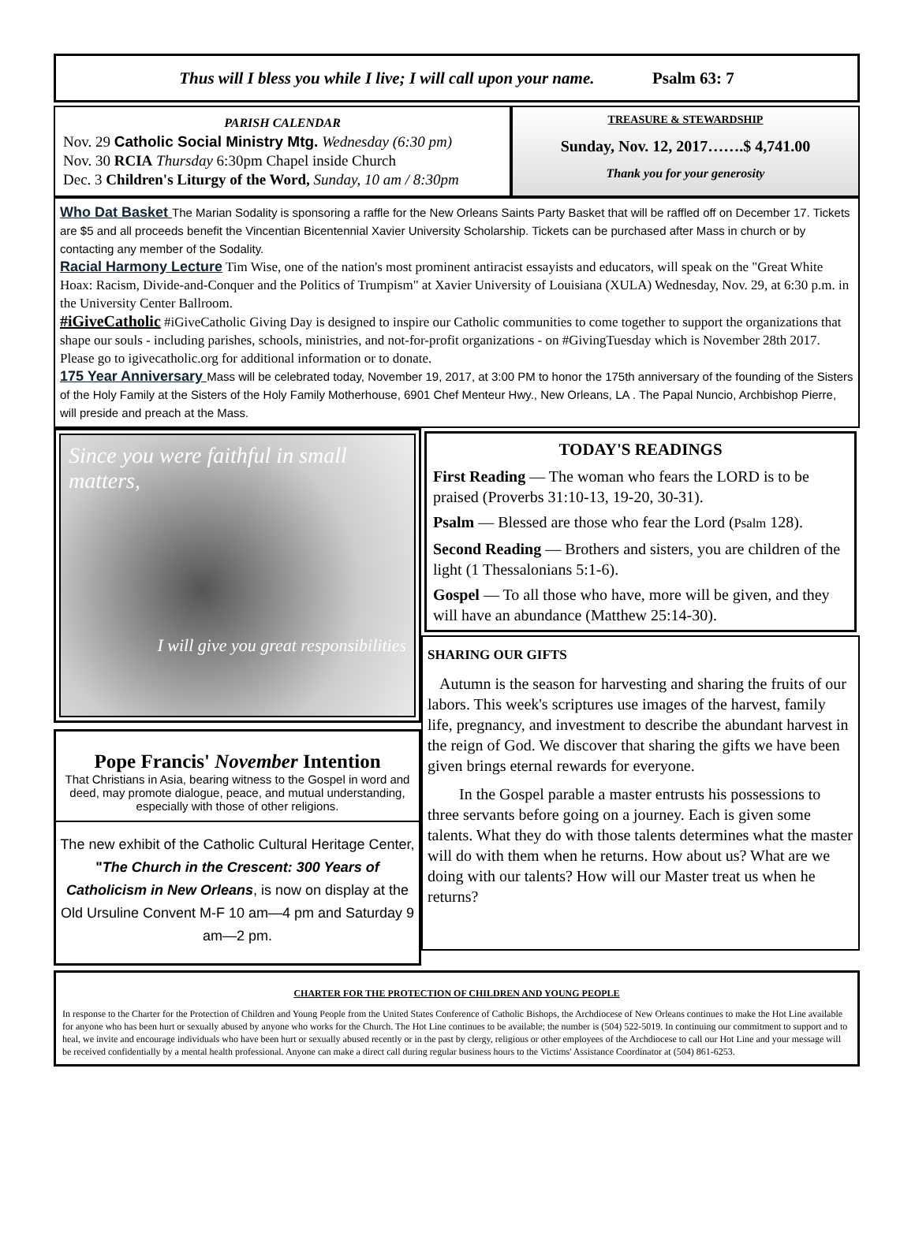Thus will I bless you while I live; I will call upon your name. Psalm 63: 7
PARISH CALENDAR
Nov. 29 Catholic Social Ministry Mtg. Wednesday (6:30 pm)
Nov. 30 RCIA Thursday 6:30pm Chapel inside Church
Dec. 3 Children's Liturgy of the Word, Sunday, 10 am / 8:30pm
TREASURE & STEWARDSHIP
Sunday, Nov. 12, 2017…….$ 4,741.00
Thank you for your generosity
Who Dat Basket The Marian Sodality is sponsoring a raffle for the New Orleans Saints Party Basket that will be raffled off on December 17. Tickets are $5 and all proceeds benefit the Vincentian Bicentennial Xavier University Scholarship. Tickets can be purchased after Mass in church or by contacting any member of the Sodality.
Racial Harmony Lecture Tim Wise, one of the nation's most prominent antiracist essayists and educators, will speak on the "Great White Hoax: Racism, Divide-and-Conquer and the Politics of Trumpism" at Xavier University of Louisiana (XULA) Wednesday, Nov. 29, at 6:30 p.m. in the University Center Ballroom.
#iGiveCatholic #iGiveCatholic Giving Day is designed to inspire our Catholic communities to come together to support the organizations that shape our souls - including parishes, schools, ministries, and not-for-profit organizations - on #GivingTuesday which is November 28th 2017. Please go to igivecatholic.org for additional information or to donate.
175 Year Anniversary Mass will be celebrated today, November 19, 2017, at 3:00 PM to honor the 175th anniversary of the founding of the Sisters of the Holy Family at the Sisters of the Holy Family Motherhouse, 6901 Chef Menteur Hwy., New Orleans, LA . The Papal Nuncio, Archbishop Pierre, will preside and preach at the Mass.
Since you were faithful in small matters,
I will give you great responsibilities
Pope Francis' November Intention
That Christians in Asia, bearing witness to the Gospel in word and deed, may promote dialogue, peace, and mutual understanding, especially with those of other religions.
The new exhibit of the Catholic Cultural Heritage Center, "The Church in the Crescent: 300 Years of Catholicism in New Orleans, is now on display at the Old Ursuline Convent M-F 10 am—4 pm and Saturday 9 am—2 pm.
TODAY'S READINGS
First Reading — The woman who fears the LORD is to be praised (Proverbs 31:10-13, 19-20, 30-31).
Psalm — Blessed are those who fear the Lord (Psalm 128).
Second Reading — Brothers and sisters, you are children of the light (1 Thessalonians 5:1-6).
Gospel — To all those who have, more will be given, and they will have an abundance (Matthew 25:14-30).
SHARING OUR GIFTS
Autumn is the season for harvesting and sharing the fruits of our labors. This week's scriptures use images of the harvest, family life, pregnancy, and investment to describe the abundant harvest in the reign of God. We discover that sharing the gifts we have been given brings eternal rewards for everyone.
In the Gospel parable a master entrusts his possessions to three servants before going on a journey. Each is given some talents. What they do with those talents determines what the master will do with them when he returns. How about us? What are we doing with our talents? How will our Master treat us when he returns?
CHARTER FOR THE PROTECTION OF CHILDREN AND YOUNG PEOPLE
In response to the Charter for the Protection of Children and Young People from the United States Conference of Catholic Bishops, the Archdiocese of New Orleans continues to make the Hot Line available for anyone who has been hurt or sexually abused by anyone who works for the Church. The Hot Line continues to be available; the number is (504) 522-5019. In continuing our commitment to support and to heal, we invite and encourage individuals who have been hurt or sexually abused recently or in the past by clergy, religious or other employees of the Archdiocese to call our Hot Line and your message will be received confidentially by a mental health professional. Anyone can make a direct call during regular business hours to the Victims' Assistance Coordinator at (504) 861-6253.